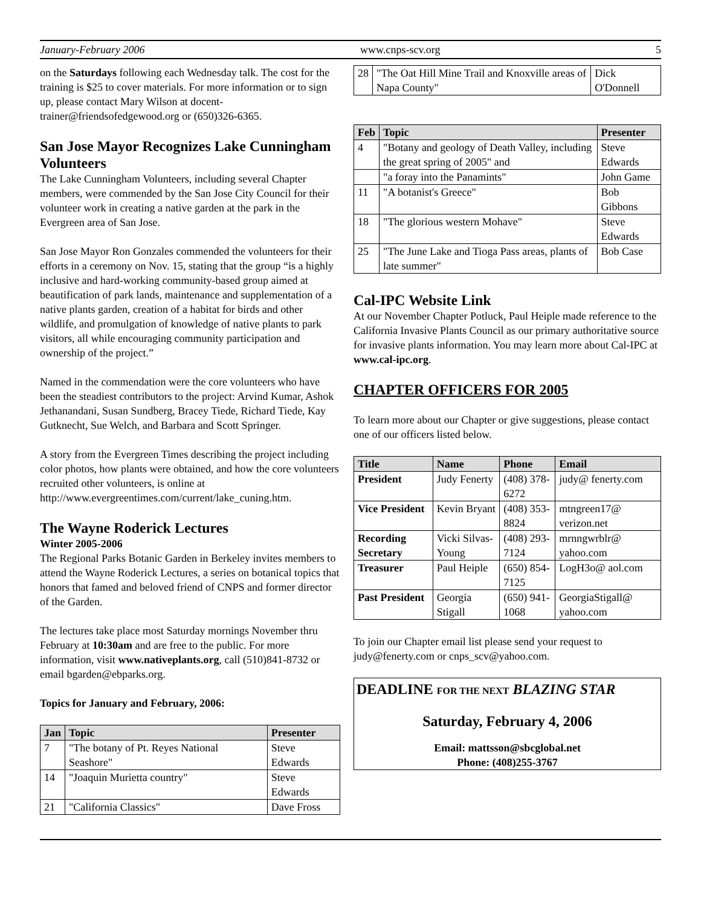January-February 2006 www.cnps-scv.org 5
on the Saturdays following each Wednesday talk. The cost for the training is $25 to cover materials. For more information or to sign up, please contact Mary Wilson at docent-trainer@friendsofedgewood.org or (650)326-6365.
San Jose Mayor Recognizes Lake Cunningham Volunteers
The Lake Cunningham Volunteers, including several Chapter members, were commended by the San Jose City Council for their volunteer work in creating a native garden at the park in the Evergreen area of San Jose.
San Jose Mayor Ron Gonzales commended the volunteers for their efforts in a ceremony on Nov. 15, stating that the group “is a highly inclusive and hard-working community-based group aimed at beautification of park lands, maintenance and supplementation of a native plants garden, creation of a habitat for birds and other wildlife, and promulgation of knowledge of native plants to park visitors, all while encouraging community participation and ownership of the project.”
Named in the commendation were the core volunteers who have been the steadiest contributors to the project: Arvind Kumar, Ashok Jethanandani, Susan Sundberg, Bracey Tiede, Richard Tiede, Kay Gutknecht, Sue Welch, and Barbara and Scott Springer.
A story from the Evergreen Times describing the project including color photos, how plants were obtained, and how the core volunteers recruited other volunteers, is online at http://www.evergreentimes.com/current/lake_cuning.htm.
The Wayne Roderick Lectures
Winter 2005-2006
The Regional Parks Botanic Garden in Berkeley invites members to attend the Wayne Roderick Lectures, a series on botanical topics that honors that famed and beloved friend of CNPS and former director of the Garden.
The lectures take place most Saturday mornings November thru February at 10:30am and are free to the public. For more information, visit www.nativeplants.org, call (510)841-8732 or email bgarden@ebparks.org.
Topics for January and February, 2006:
| Jan | Topic | Presenter |
| --- | --- | --- |
| 7 | "The botany of Pt. Reyes National Seashore" | Steve Edwards |
| 14 | "Joaquin Murietta country" | Steve Edwards |
| 21 | "California Classics" | Dave Fross |
| 28 | "The Oat Hill Mine Trail and Knoxville areas of Napa County" | Dick O'Donnell |
| Feb | Topic | Presenter |
| --- | --- | --- |
| 4 | "Botany and geology of Death Valley, including the great spring of 2005" and | Steve Edwards |
| | "a foray into the Panamints" | John Game |
| 11 | "A botanist's Greece" | Bob Gibbons |
| 18 | "The glorious western Mohave" | Steve Edwards |
| 25 | "The June Lake and Tioga Pass areas, plants of late summer" | Bob Case |
Cal-IPC Website Link
At our November Chapter Potluck, Paul Heiple made reference to the California Invasive Plants Council as our primary authoritative source for invasive plants information. You may learn more about Cal-IPC at www.cal-ipc.org.
CHAPTER OFFICERS FOR 2005
To learn more about our Chapter or give suggestions, please contact one of our officers listed below.
| Title | Name | Phone | Email |
| --- | --- | --- | --- |
| President | Judy Fenerty | (408) 378-6272 | judy@ fenerty.com |
| Vice President | Kevin Bryant | (408) 353-8824 | mtngreen17@ verizon.net |
| Recording Secretary | Vicki Silvas-Young | (408) 293-7124 | mrnngwrblr@ yahoo.com |
| Treasurer | Paul Heiple | (650) 854-7125 | LogH3o@ aol.com |
| Past President | Georgia Stigall | (650) 941-1068 | GeorgiaStigall@ yahoo.com |
To join our Chapter email list please send your request to judy@fenerty.com or cnps_scv@yahoo.com.
DEADLINE FOR THE NEXT BLAZING STAR
Saturday, February 4, 2006
Email: mattsson@sbcglobal.net
Phone: (408)255-3767